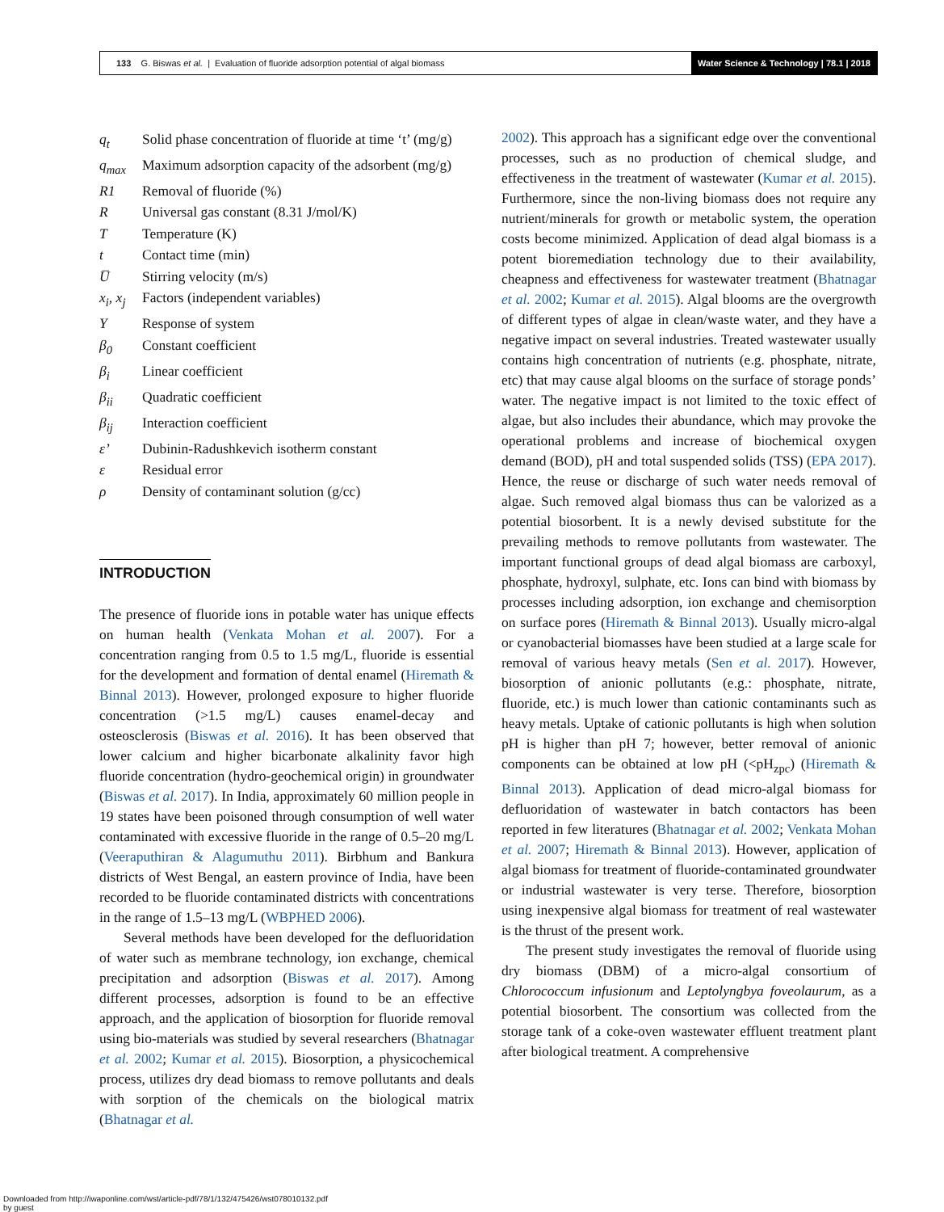133 G. Biswas et al. | Evaluation of fluoride adsorption potential of algal biomass
Water Science & Technology | 78.1 | 2018
q<sub>t</sub> Solid phase concentration of fluoride at time ‘t’ (mg/g)
q<sub>max</sub> Maximum adsorption capacity of the adsorbent (mg/g)
R1 Removal of fluoride (%)
R Universal gas constant (8.31 J/mol/K)
T Temperature (K)
t Contact time (min)
U̅ Stirring velocity (m/s)
x<sub>i</sub>, x<sub>j</sub> Factors (independent variables)
Y Response of system
β<sub>0</sub> Constant coefficient
β<sub>i</sub> Linear coefficient
β<sub>ii</sub> Quadratic coefficient
β<sub>ij</sub> Interaction coefficient
ε’ Dubinin-Radushkevich isotherm constant
ε Residual error
ρ Density of contaminant solution (g/cc)
INTRODUCTION
The presence of fluoride ions in potable water has unique effects on human health (Venkata Mohan et al. 2007). For a concentration ranging from 0.5 to 1.5 mg/L, fluoride is essential for the development and formation of dental enamel (Hiremath & Binnal 2013). However, prolonged exposure to higher fluoride concentration (>1.5 mg/L) causes enamel-decay and osteosclerosis (Biswas et al. 2016). It has been observed that lower calcium and higher bicarbonate alkalinity favor high fluoride concentration (hydro-geochemical origin) in groundwater (Biswas et al. 2017). In India, approximately 60 million people in 19 states have been poisoned through consumption of well water contaminated with excessive fluoride in the range of 0.5–20 mg/L (Veeraputhiran & Alagumuthu 2011). Birbhum and Bankura districts of West Bengal, an eastern province of India, have been recorded to be fluoride contaminated districts with concentrations in the range of 1.5–13 mg/L (WBPHED 2006).
Several methods have been developed for the defluoridation of water such as membrane technology, ion exchange, chemical precipitation and adsorption (Biswas et al. 2017). Among different processes, adsorption is found to be an effective approach, and the application of biosorption for fluoride removal using bio-materials was studied by several researchers (Bhatnagar et al. 2002; Kumar et al. 2015). Biosorption, a physicochemical process, utilizes dry dead biomass to remove pollutants and deals with sorption of the chemicals on the biological matrix (Bhatnagar et al.
2002). This approach has a significant edge over the conventional processes, such as no production of chemical sludge, and effectiveness in the treatment of wastewater (Kumar et al. 2015). Furthermore, since the non-living biomass does not require any nutrient/minerals for growth or metabolic system, the operation costs become minimized. Application of dead algal biomass is a potent bioremediation technology due to their availability, cheapness and effectiveness for wastewater treatment (Bhatnagar et al. 2002; Kumar et al. 2015). Algal blooms are the overgrowth of different types of algae in clean/waste water, and they have a negative impact on several industries. Treated wastewater usually contains high concentration of nutrients (e.g. phosphate, nitrate, etc) that may cause algal blooms on the surface of storage ponds’ water. The negative impact is not limited to the toxic effect of algae, but also includes their abundance, which may provoke the operational problems and increase of biochemical oxygen demand (BOD), pH and total suspended solids (TSS) (EPA 2017). Hence, the reuse or discharge of such water needs removal of algae. Such removed algal biomass thus can be valorized as a potential biosorbent. It is a newly devised substitute for the prevailing methods to remove pollutants from wastewater. The important functional groups of dead algal biomass are carboxyl, phosphate, hydroxyl, sulphate, etc. Ions can bind with biomass by processes including adsorption, ion exchange and chemisorption on surface pores (Hiremath & Binnal 2013). Usually micro-algal or cyanobacterial biomasses have been studied at a large scale for removal of various heavy metals (Sen et al. 2017). However, biosorption of anionic pollutants (e.g.: phosphate, nitrate, fluoride, etc.) is much lower than cationic contaminants such as heavy metals. Uptake of cationic pollutants is high when solution pH is higher than pH 7; however, better removal of anionic components can be obtained at low pH (<pH<sub>zpc</sub>) (Hiremath & Binnal 2013). Application of dead micro-algal biomass for defluoridation of wastewater in batch contactors has been reported in few literatures (Bhatnagar et al. 2002; Venkata Mohan et al. 2007; Hiremath & Binnal 2013). However, application of algal biomass for treatment of fluoride-contaminated groundwater or industrial wastewater is very terse. Therefore, biosorption using inexpensive algal biomass for treatment of real wastewater is the thrust of the present work.
The present study investigates the removal of fluoride using dry biomass (DBM) of a micro-algal consortium of Chlorococcum infusionum and Leptolyngbya foveolaurum, as a potential biosorbent. The consortium was collected from the storage tank of a coke-oven wastewater effluent treatment plant after biological treatment. A comprehensive
Downloaded from http://iwaponline.com/wst/article-pdf/78/1/132/475426/wst078010132.pdf
by guest